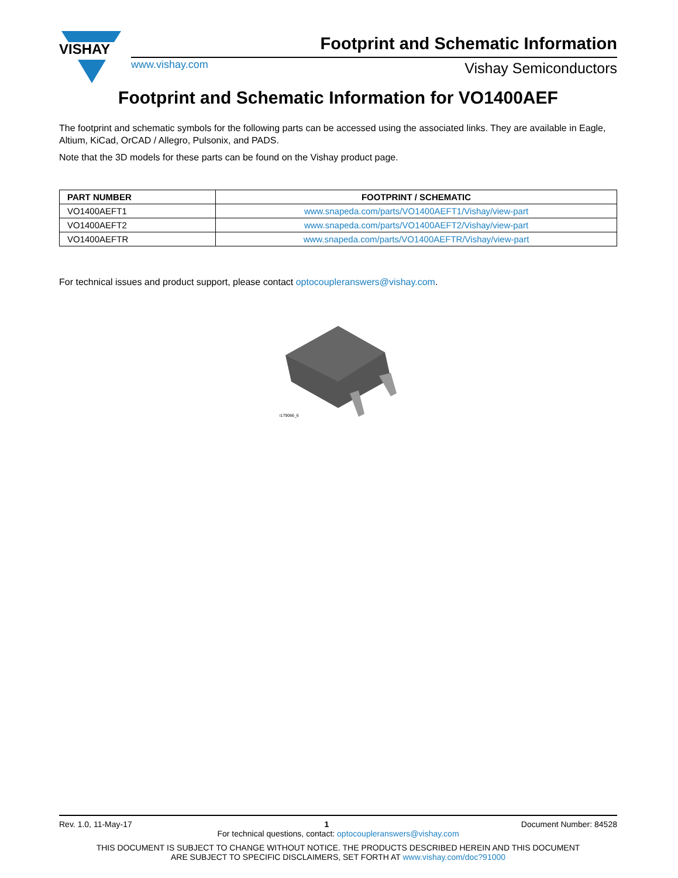VISHAY
Footprint and Schematic Information
www.vishay.com Vishay Semiconductors
Footprint and Schematic Information for VO1400AEF
The footprint and schematic symbols for the following parts can be accessed using the associated links. They are available in Eagle, Altium, KiCad, OrCAD / Allegro, Pulsonix, and PADS.
Note that the 3D models for these parts can be found on the Vishay product page.
| PART NUMBER | FOOTPRINT / SCHEMATIC |
| --- | --- |
| VO1400AEFT1 | www.snapeda.com/parts/VO1400AEFT1/Vishay/view-part |
| VO1400AEFT2 | www.snapeda.com/parts/VO1400AEFT2/Vishay/view-part |
| VO1400AEFTR | www.snapeda.com/parts/VO1400AEFTR/Vishay/view-part |
For technical issues and product support, please contact optocoupleranswers@vishay.com.
i179066_6
Rev. 1.0, 11-May-17 1 Document Number: 84528
For technical questions, contact: optocoupleranswers@vishay.com
THIS DOCUMENT IS SUBJECT TO CHANGE WITHOUT NOTICE. THE PRODUCTS DESCRIBED HEREIN AND THIS DOCUMENT
ARE SUBJECT TO SPECIFIC DISCLAIMERS, SET FORTH AT www.vishay.com/doc?91000